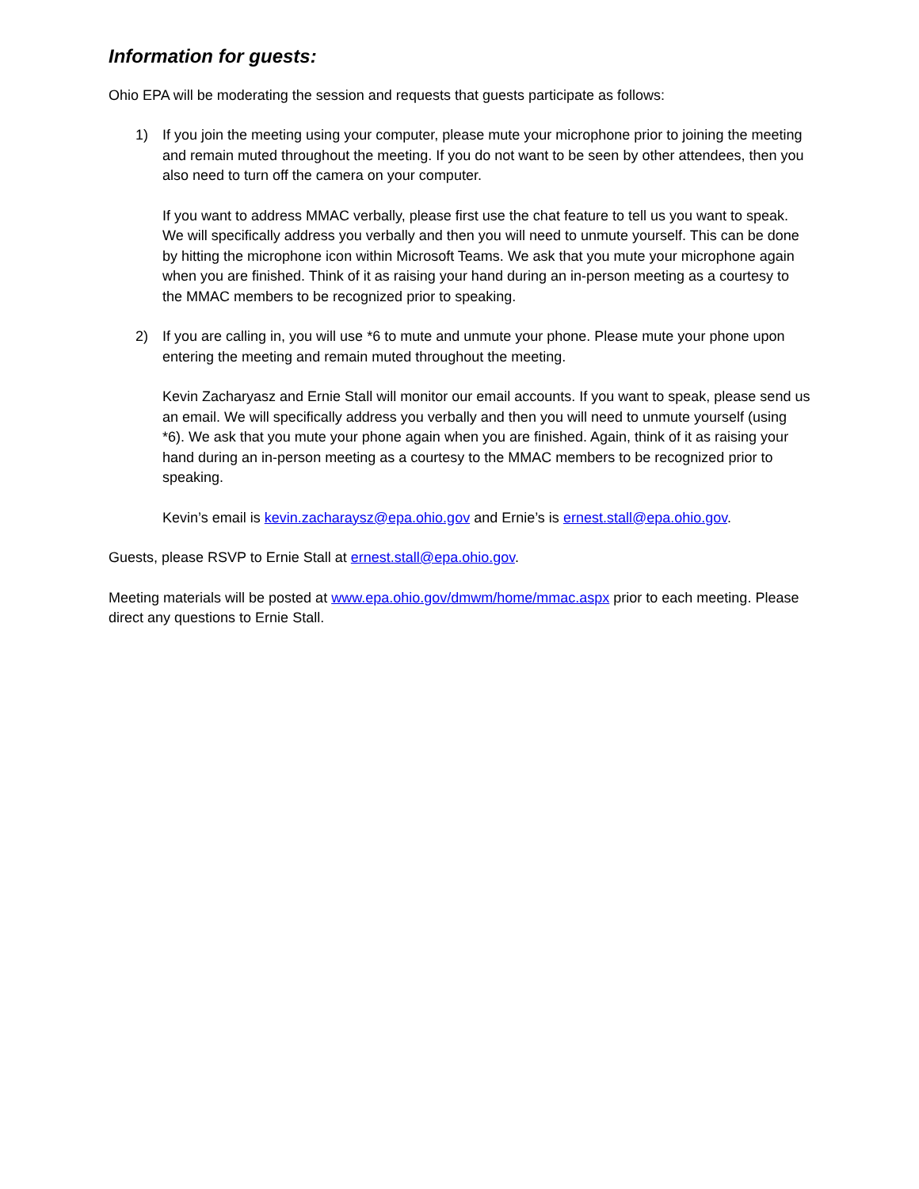Information for guests:
Ohio EPA will be moderating the session and requests that guests participate as follows:
1) If you join the meeting using your computer, please mute your microphone prior to joining the meeting and remain muted throughout the meeting. If you do not want to be seen by other attendees, then you also need to turn off the camera on your computer.
If you want to address MMAC verbally, please first use the chat feature to tell us you want to speak. We will specifically address you verbally and then you will need to unmute yourself. This can be done by hitting the microphone icon within Microsoft Teams. We ask that you mute your microphone again when you are finished. Think of it as raising your hand during an in-person meeting as a courtesy to the MMAC members to be recognized prior to speaking.
2) If you are calling in, you will use *6 to mute and unmute your phone. Please mute your phone upon entering the meeting and remain muted throughout the meeting.
Kevin Zacharyasz and Ernie Stall will monitor our email accounts. If you want to speak, please send us an email. We will specifically address you verbally and then you will need to unmute yourself (using *6). We ask that you mute your phone again when you are finished. Again, think of it as raising your hand during an in-person meeting as a courtesy to the MMAC members to be recognized prior to speaking.
Kevin’s email is kevin.zacharaysz@epa.ohio.gov and Ernie’s is ernest.stall@epa.ohio.gov.
Guests, please RSVP to Ernie Stall at ernest.stall@epa.ohio.gov.
Meeting materials will be posted at www.epa.ohio.gov/dmwm/home/mmac.aspx prior to each meeting. Please direct any questions to Ernie Stall.